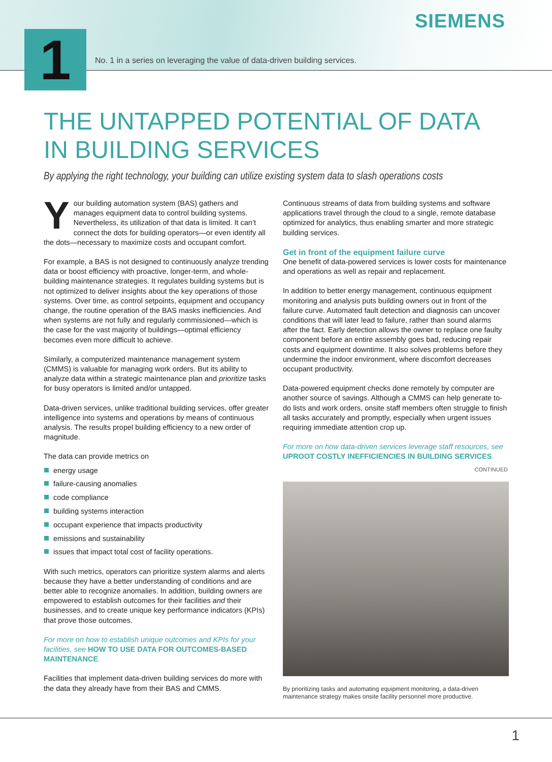1
No. 1 in a series on leveraging the value of data-driven building services.
SIEMENS
THE UNTAPPED POTENTIAL OF DATA
IN BUILDING SERVICES
By applying the right technology, your building can utilize existing system data to slash operations costs
Your building automation system (BAS) gathers and manages equipment data to control building systems. Nevertheless, its utilization of that data is limited. It can’t connect the dots for building operators—or even identify all the dots—necessary to maximize costs and occupant comfort.
For example, a BAS is not designed to continuously analyze trending data or boost efficiency with proactive, longer-term, and whole-building maintenance strategies. It regulates building systems but is not optimized to deliver insights about the key operations of those systems. Over time, as control setpoints, equipment and occupancy change, the routine operation of the BAS masks inefficiencies. And when systems are not fully and regularly commissioned—which is the case for the vast majority of buildings—optimal efficiency becomes even more difficult to achieve.
Similarly, a computerized maintenance management system (CMMS) is valuable for managing work orders. But its ability to analyze data within a strategic maintenance plan and prioritize tasks for busy operators is limited and/or untapped.
Data-driven services, unlike traditional building services, offer greater intelligence into systems and operations by means of continuous analysis. The results propel building efficiency to a new order of magnitude.
The data can provide metrics on
energy usage
failure-causing anomalies
code compliance
building systems interaction
occupant experience that impacts productivity
emissions and sustainability
issues that impact total cost of facility operations.
With such metrics, operators can prioritize system alarms and alerts because they have a better understanding of conditions and are better able to recognize anomalies. In addition, building owners are empowered to establish outcomes for their facilities and their businesses, and to create unique key performance indicators (KPIs) that prove those outcomes.
For more on how to establish unique outcomes and KPIs for your facilities, see HOW TO USE DATA FOR OUTCOMES-BASED MAINTENANCE.
Facilities that implement data-driven building services do more with the data they already have from their BAS and CMMS.
Continuous streams of data from building systems and software applications travel through the cloud to a single, remote database optimized for analytics, thus enabling smarter and more strategic building services.
Get in front of the equipment failure curve
One benefit of data-powered services is lower costs for maintenance and operations as well as repair and replacement.
In addition to better energy management, continuous equipment monitoring and analysis puts building owners out in front of the failure curve. Automated fault detection and diagnosis can uncover conditions that will later lead to failure, rather than sound alarms after the fact. Early detection allows the owner to replace one faulty component before an entire assembly goes bad, reducing repair costs and equipment downtime. It also solves problems before they undermine the indoor environment, where discomfort decreases occupant productivity.
Data-powered equipment checks done remotely by computer are another source of savings. Although a CMMS can help generate to-do lists and work orders, onsite staff members often struggle to finish all tasks accurately and promptly, especially when urgent issues requiring immediate attention crop up.
For more on how data-driven services leverage staff resources, see UPROOT COSTLY INEFFICIENCIES IN BUILDING SERVICES.
CONTINUED
By prioritizing tasks and automating equipment monitoring, a data-driven maintenance strategy makes onsite facility personnel more productive.
1